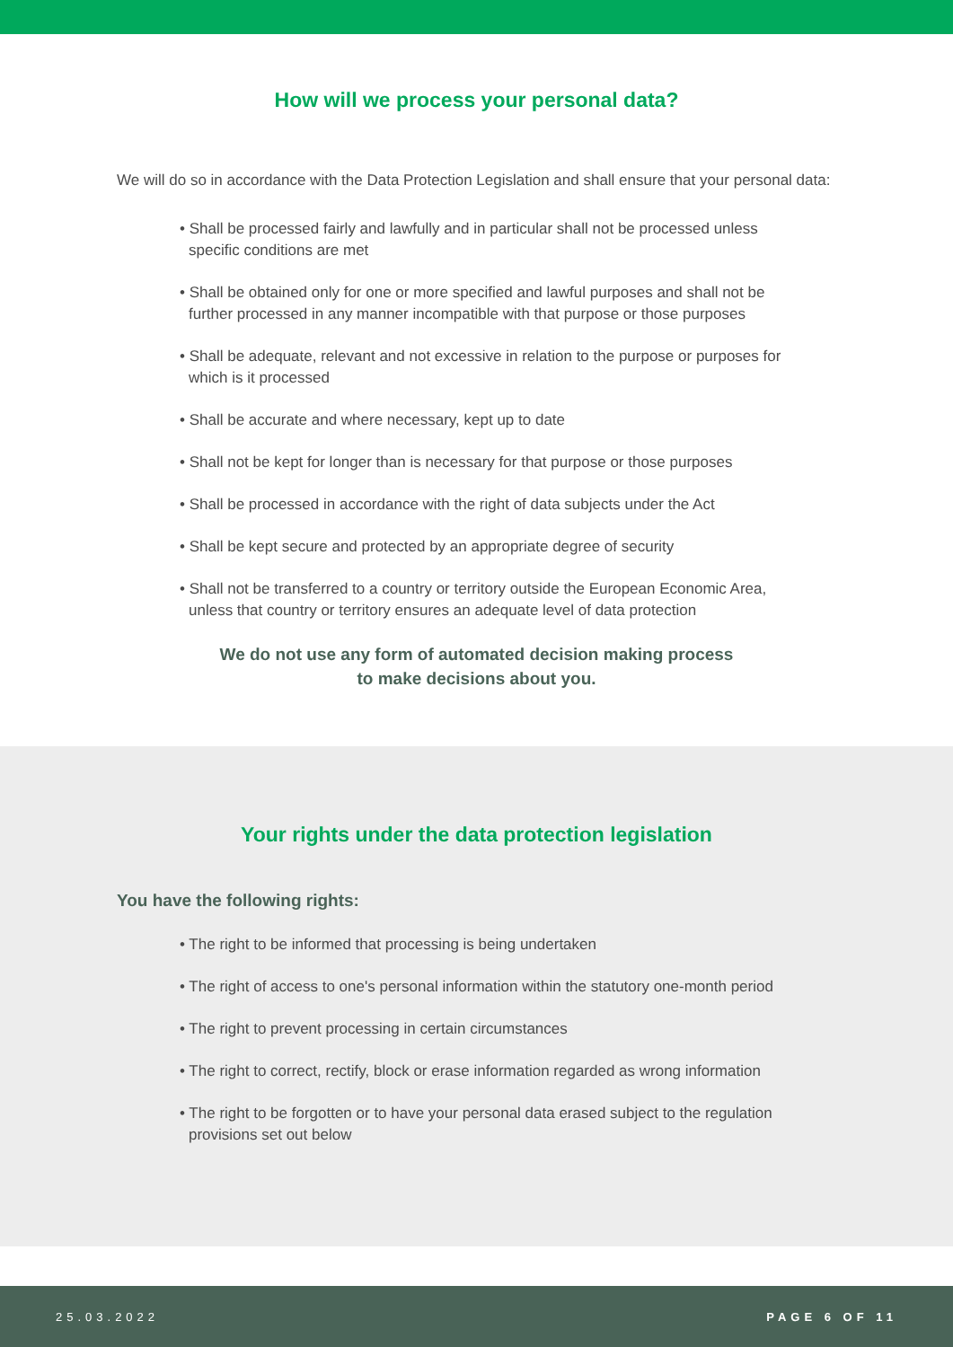How will we process your personal data?
We will do so in accordance with the Data Protection Legislation and shall ensure that your personal data:
• Shall be processed fairly and lawfully and in particular shall not be processed unless specific conditions are met
• Shall be obtained only for one or more specified and lawful purposes and shall not be further processed in any manner incompatible with that purpose or those purposes
• Shall be adequate, relevant and not excessive in relation to the purpose or purposes for which is it processed
• Shall be accurate and where necessary, kept up to date
• Shall not be kept for longer than is necessary for that purpose or those purposes
• Shall be processed in accordance with the right of data subjects under the Act
• Shall be kept secure and protected by an appropriate degree of security
• Shall not be transferred to a country or territory outside the European Economic Area, unless that country or territory ensures an adequate level of data protection
We do not use any form of automated decision making process
to make decisions about you.
Your rights under the data protection legislation
You have the following rights:
• The right to be informed that processing is being undertaken
• The right of access to one's personal information within the statutory one-month period
• The right to prevent processing in certain circumstances
• The right to correct, rectify, block or erase information regarded as wrong information
• The right to be forgotten or to have your personal data erased subject to the regulation provisions set out below
25.03.2022 PAGE 6 OF 11